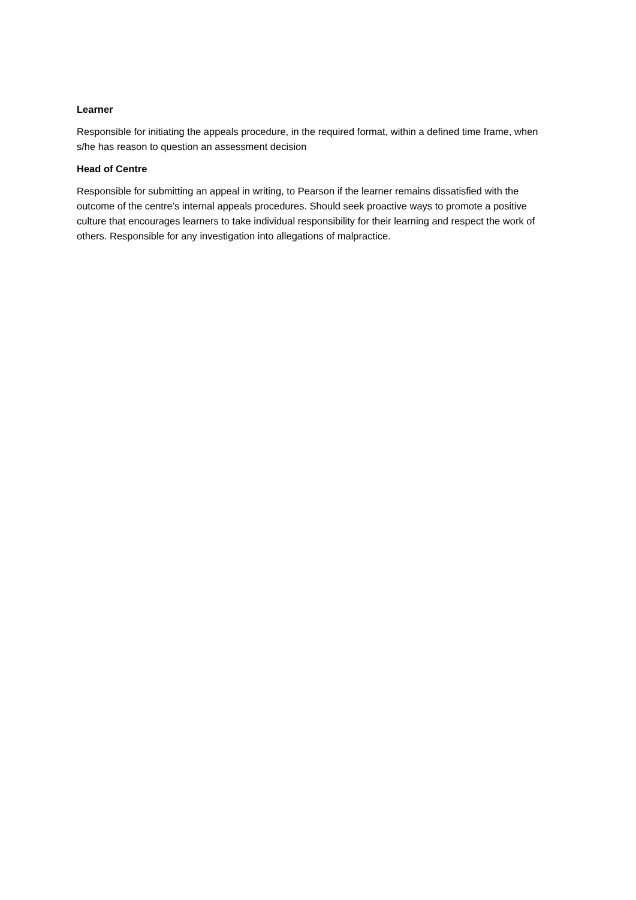Learner
Responsible for initiating the appeals procedure, in the required format, within a defined time frame, when s/he has reason to question an assessment decision
Head of Centre
Responsible for submitting an appeal in writing, to Pearson if the learner remains dissatisfied with the outcome of the centre’s internal appeals procedures. Should seek proactive ways to promote a positive culture that encourages learners to take individual responsibility for their learning and respect the work of others. Responsible for any investigation into allegations of malpractice.